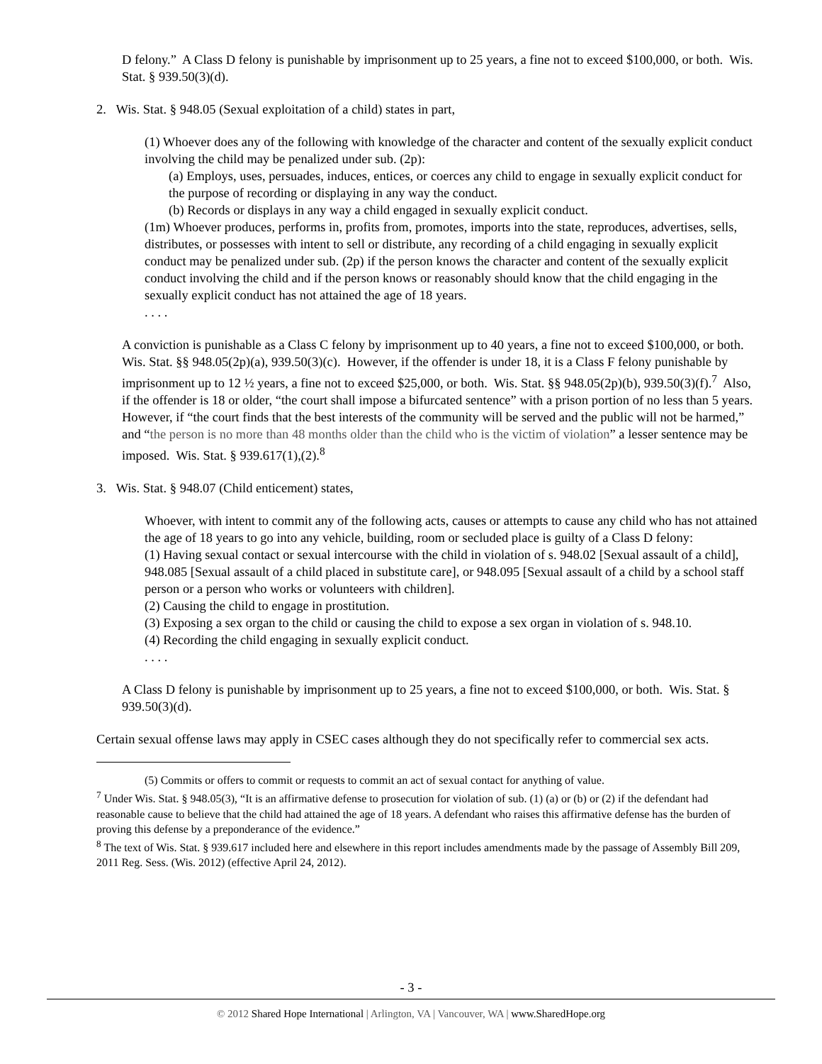D felony.” A Class D felony is punishable by imprisonment up to 25 years, a fine not to exceed $100,000, or both. Wis. Stat. § 939.50(3)(d).
2. Wis. Stat. § 948.05 (Sexual exploitation of a child) states in part,
(1) Whoever does any of the following with knowledge of the character and content of the sexually explicit conduct involving the child may be penalized under sub. (2p):
(a) Employs, uses, persuades, induces, entices, or coerces any child to engage in sexually explicit conduct for the purpose of recording or displaying in any way the conduct.
(b) Records or displays in any way a child engaged in sexually explicit conduct.
(1m) Whoever produces, performs in, profits from, promotes, imports into the state, reproduces, advertises, sells, distributes, or possesses with intent to sell or distribute, any recording of a child engaging in sexually explicit conduct may be penalized under sub. (2p) if the person knows the character and content of the sexually explicit conduct involving the child and if the person knows or reasonably should know that the child engaging in the sexually explicit conduct has not attained the age of 18 years.
. . . .
A conviction is punishable as a Class C felony by imprisonment up to 40 years, a fine not to exceed $100,000, or both. Wis. Stat. §§ 948.05(2p)(a), 939.50(3)(c). However, if the offender is under 18, it is a Class F felony punishable by imprisonment up to 12 ½ years, a fine not to exceed $25,000, or both. Wis. Stat. §§ 948.05(2p)(b), 939.50(3)(f).<sup>7</sup> Also, if the offender is 18 or older, “the court shall impose a bifurcated sentence” with a prison portion of no less than 5 years. However, if “the court finds that the best interests of the community will be served and the public will not be harmed,” and “the person is no more than 48 months older than the child who is the victim of violation” a lesser sentence may be imposed. Wis. Stat. § 939.617(1),(2).<sup>8</sup>
3. Wis. Stat. § 948.07 (Child enticement) states,
Whoever, with intent to commit any of the following acts, causes or attempts to cause any child who has not attained the age of 18 years to go into any vehicle, building, room or secluded place is guilty of a Class D felony:
(1) Having sexual contact or sexual intercourse with the child in violation of s. 948.02 [Sexual assault of a child], 948.085 [Sexual assault of a child placed in substitute care], or 948.095 [Sexual assault of a child by a school staff person or a person who works or volunteers with children].
(2) Causing the child to engage in prostitution.
(3) Exposing a sex organ to the child or causing the child to expose a sex organ in violation of s. 948.10.
(4) Recording the child engaging in sexually explicit conduct.
. . . .
A Class D felony is punishable by imprisonment up to 25 years, a fine not to exceed $100,000, or both. Wis. Stat. § 939.50(3)(d).
Certain sexual offense laws may apply in CSEC cases although they do not specifically refer to commercial sex acts.
(5) Commits or offers to commit or requests to commit an act of sexual contact for anything of value.
<sup>7</sup> Under Wis. Stat. § 948.05(3), “It is an affirmative defense to prosecution for violation of sub. (1) (a) or (b) or (2) if the defendant had reasonable cause to believe that the child had attained the age of 18 years. A defendant who raises this affirmative defense has the burden of proving this defense by a preponderance of the evidence.”
<sup>8</sup> The text of Wis. Stat. § 939.617 included here and elsewhere in this report includes amendments made by the passage of Assembly Bill 209, 2011 Reg. Sess. (Wis. 2012) (effective April 24, 2012).
- 3 -
© 2012 Shared Hope International | Arlington, VA | Vancouver, WA | www.SharedHope.org